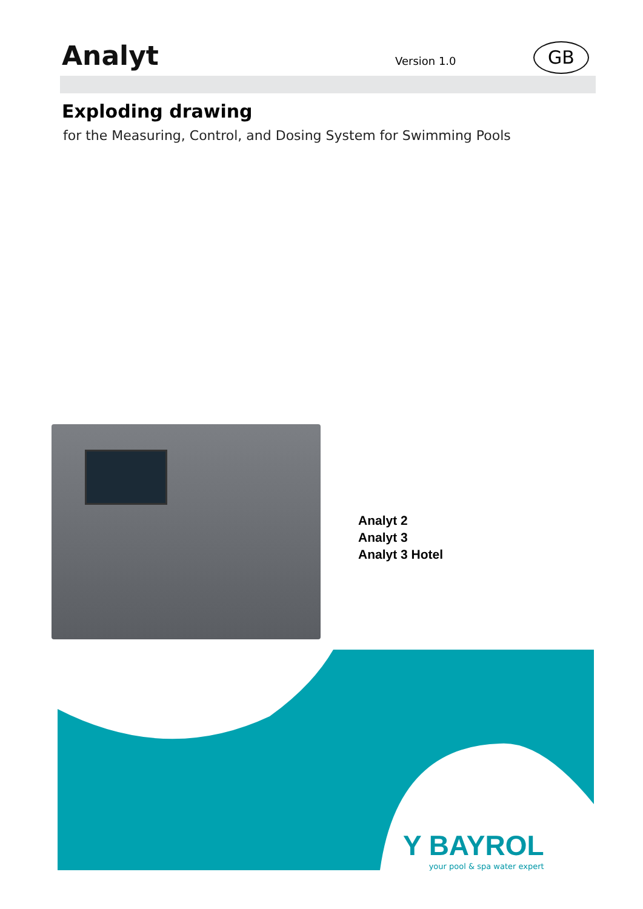Analyt Version 1.0 GB
Exploding drawing
for the Measuring, Control, and Dosing System for Swimming Pools
Analyt 2
Analyt 3
Analyt 3 Hotel
Y BAYROL
your pool & spa water expert